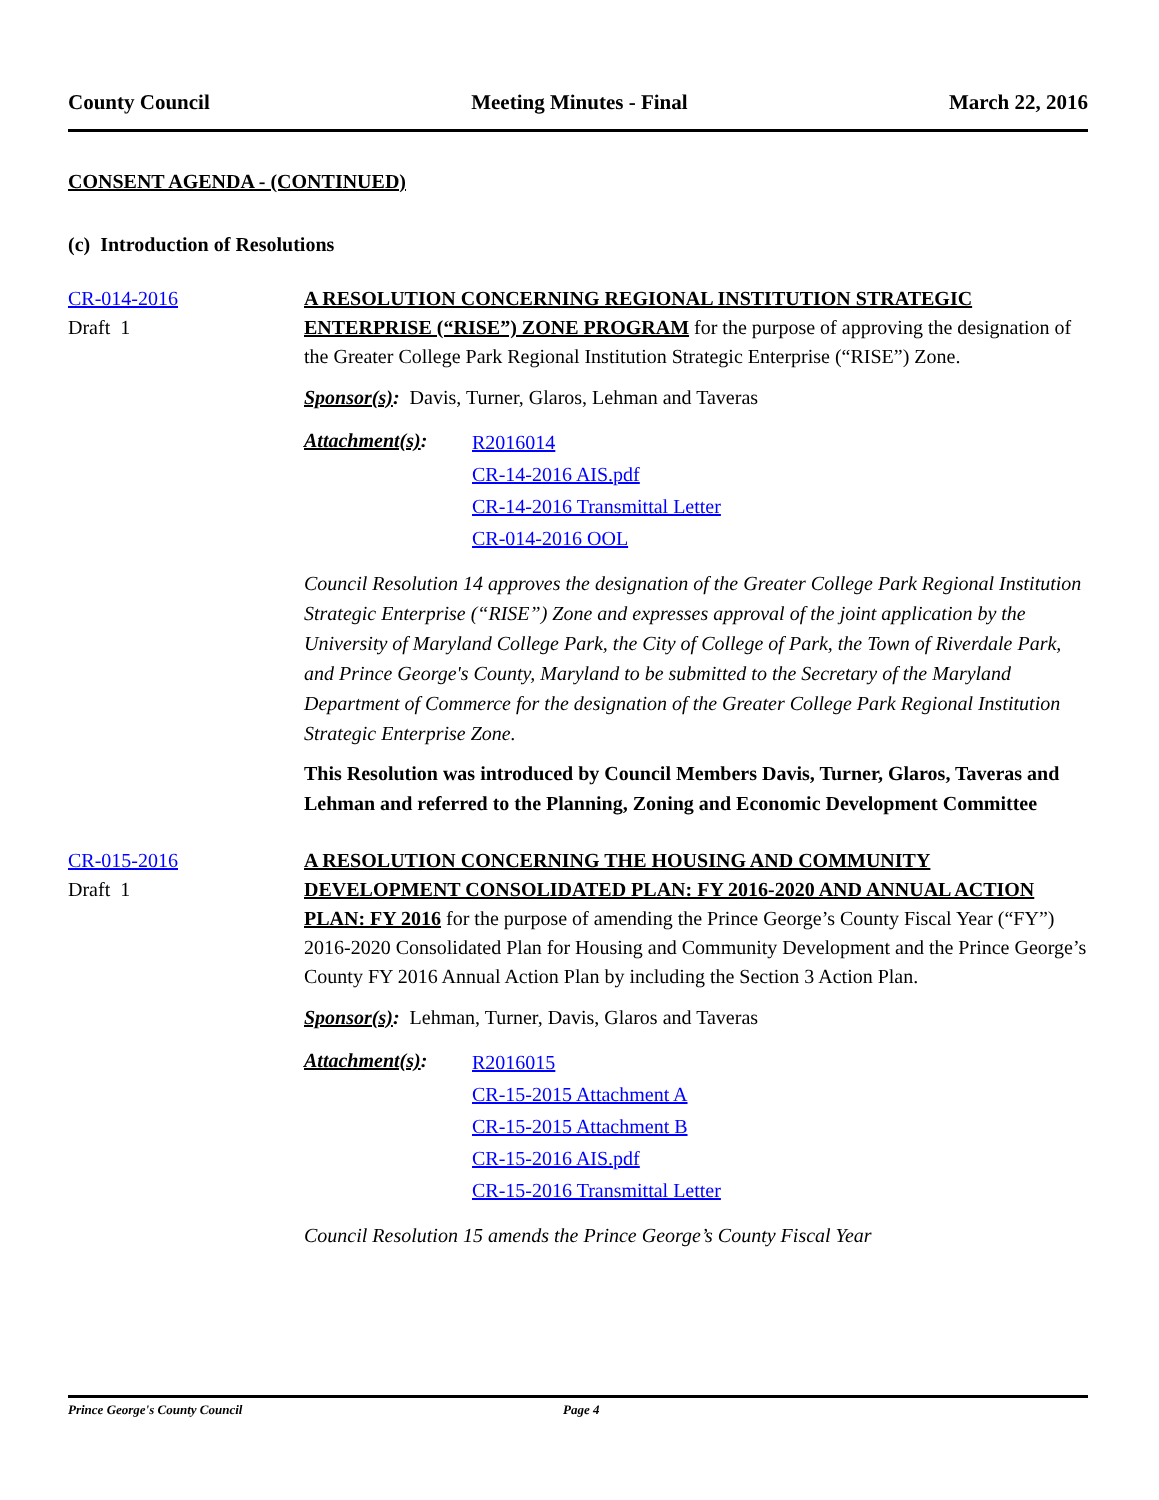County Council Meeting Minutes - Final March 22, 2016
CONSENT AGENDA - (CONTINUED)
(c) Introduction of Resolutions
CR-014-2016
Draft 1
A RESOLUTION CONCERNING REGIONAL INSTITUTION STRATEGIC ENTERPRISE (“RISE”) ZONE PROGRAM for the purpose of approving the designation of the Greater College Park Regional Institution Strategic Enterprise (“RISE”) Zone.
Sponsor(s): Davis, Turner, Glaros, Lehman and Taveras
Attachment(s):
R2016014
CR-14-2016 AIS.pdf
CR-14-2016 Transmittal Letter
CR-014-2016 OOL
Council Resolution 14 approves the designation of the Greater College Park Regional Institution Strategic Enterprise (“RISE”) Zone and expresses approval of the joint application by the University of Maryland College Park, the City of College of Park, the Town of Riverdale Park, and Prince George's County, Maryland to be submitted to the Secretary of the Maryland Department of Commerce for the designation of the Greater College Park Regional Institution Strategic Enterprise Zone.
This Resolution was introduced by Council Members Davis, Turner, Glaros, Taveras and Lehman and referred to the Planning, Zoning and Economic Development Committee
CR-015-2016
Draft 1
A RESOLUTION CONCERNING THE HOUSING AND COMMUNITY DEVELOPMENT CONSOLIDATED PLAN: FY 2016-2020 AND ANNUAL ACTION PLAN: FY 2016 for the purpose of amending the Prince George’s County Fiscal Year (“FY”) 2016-2020 Consolidated Plan for Housing and Community Development and the Prince George’s County FY 2016 Annual Action Plan by including the Section 3 Action Plan.
Sponsor(s): Lehman, Turner, Davis, Glaros and Taveras
Attachment(s):
R2016015
CR-15-2015 Attachment A
CR-15-2015 Attachment B
CR-15-2016 AIS.pdf
CR-15-2016 Transmittal Letter
Council Resolution 15 amends the Prince George’s County Fiscal Year
Prince George's County Council Page 4